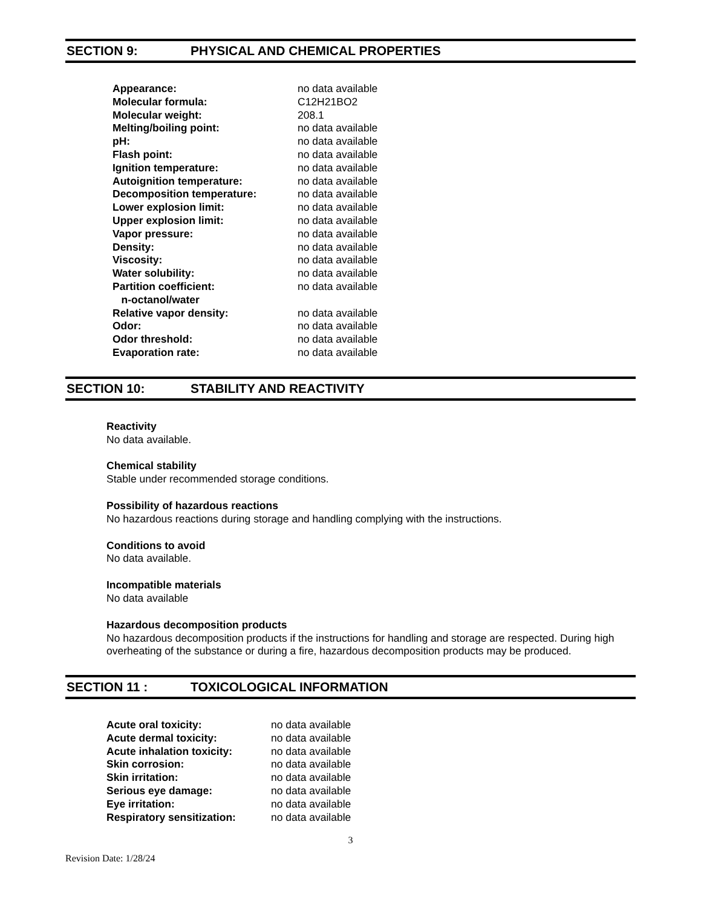SECTION 9: PHYSICAL AND CHEMICAL PROPERTIES
| Appearance: | no data available |
| Molecular formula: | C12H21BO2 |
| Molecular weight: | 208.1 |
| Melting/boiling point: | no data available |
| pH: | no data available |
| Flash point: | no data available |
| Ignition temperature: | no data available |
| Autoignition temperature: | no data available |
| Decomposition temperature: | no data available |
| Lower explosion limit: | no data available |
| Upper explosion limit: | no data available |
| Vapor pressure: | no data available |
| Density: | no data available |
| Viscosity: | no data available |
| Water solubility: | no data available |
| Partition coefficient: n-octanol/water | no data available |
| Relative vapor density: | no data available |
| Odor: | no data available |
| Odor threshold: | no data available |
| Evaporation rate: | no data available |
SECTION 10: STABILITY AND REACTIVITY
Reactivity
No data available.
Chemical stability
Stable under recommended storage conditions.
Possibility of hazardous reactions
No hazardous reactions during storage and handling complying with the instructions.
Conditions to avoid
No data available.
Incompatible materials
No data available
Hazardous decomposition products
No hazardous decomposition products if the instructions for handling and storage are respected. During high overheating of the substance or during a fire, hazardous decomposition products may be produced.
SECTION 11 : TOXICOLOGICAL INFORMATION
| Acute oral toxicity: | no data available |
| Acute dermal toxicity: | no data available |
| Acute inhalation toxicity: | no data available |
| Skin corrosion: | no data available |
| Skin irritation: | no data available |
| Serious eye damage: | no data available |
| Eye irritation: | no data available |
| Respiratory sensitization: | no data available |
3
Revision Date: 1/28/24